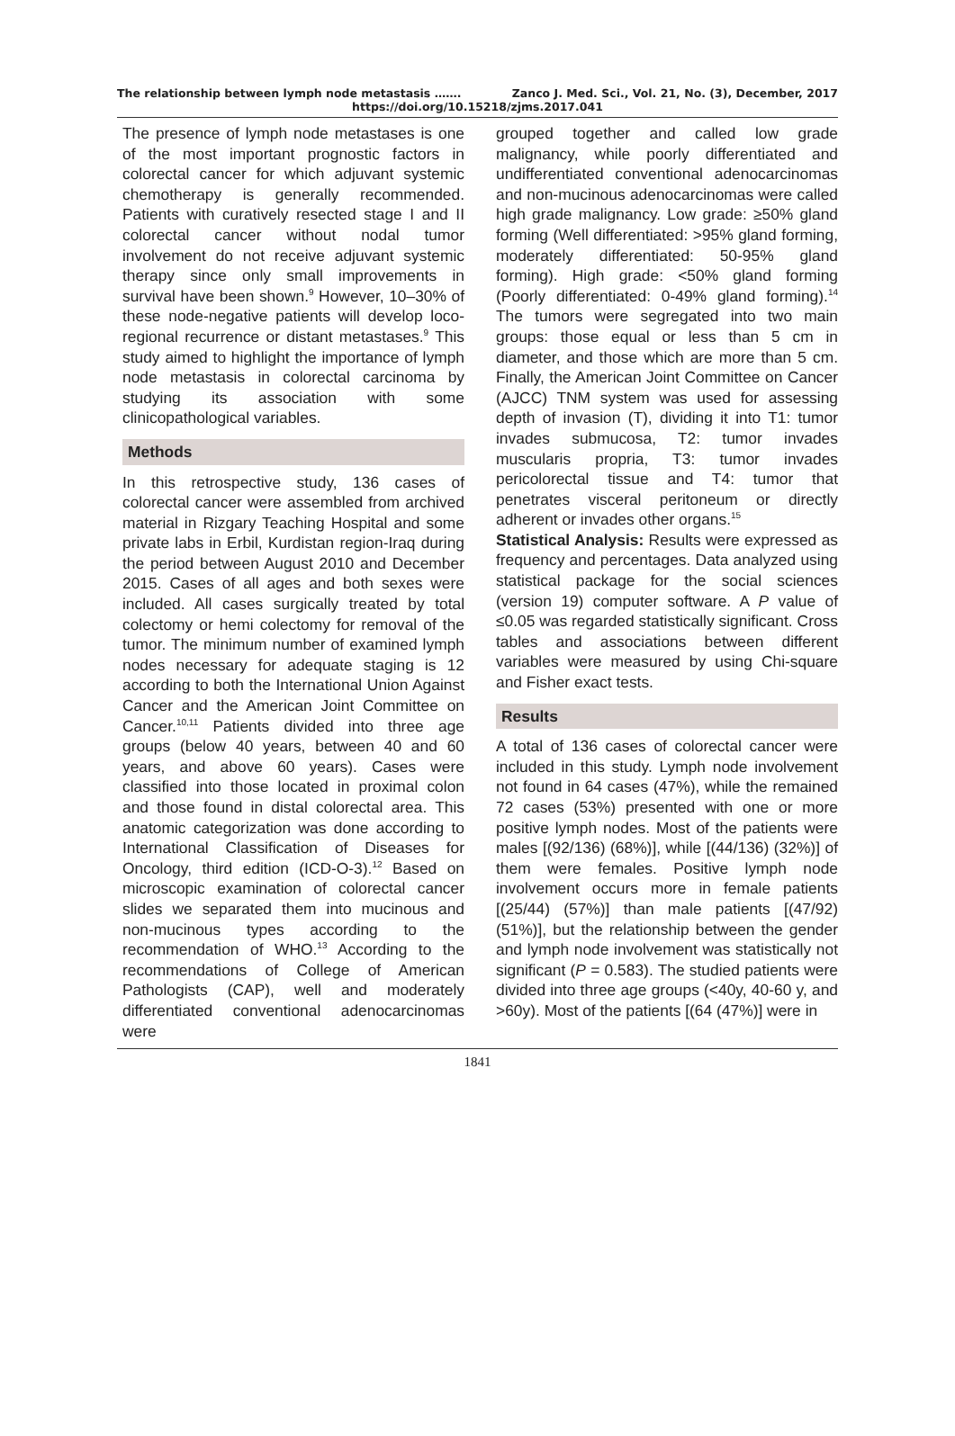The relationship between lymph node metastasis ……. Zanco J. Med. Sci., Vol. 21, No. (3), December, 2017
https://doi.org/10.15218/zjms.2017.041
The presence of lymph node metastases is one of the most important prognostic factors in colorectal cancer for which adjuvant systemic chemotherapy is generally recommended. Patients with curatively resected stage I and II colorectal cancer without nodal tumor involvement do not receive adjuvant systemic therapy since only small improvements in survival have been shown.<sup>9</sup> However, 10–30% of these node-negative patients will develop loco-regional recurrence or distant metastases.<sup>9</sup> This study aimed to highlight the importance of lymph node metastasis in colorectal carcinoma by studying its association with some clinicopathological variables.
Methods
In this retrospective study, 136 cases of colorectal cancer were assembled from archived material in Rizgary Teaching Hospital and some private labs in Erbil, Kurdistan region-Iraq during the period between August 2010 and December 2015. Cases of all ages and both sexes were included. All cases surgically treated by total colectomy or hemi colectomy for removal of the tumor. The minimum number of examined lymph nodes necessary for adequate staging is 12 according to both the International Union Against Cancer and the American Joint Committee on Cancer.<sup>10,11</sup> Patients divided into three age groups (below 40 years, between 40 and 60 years, and above 60 years). Cases were classified into those located in proximal colon and those found in distal colorectal area. This anatomic categorization was done according to International Classification of Diseases for Oncology, third edition (ICD-O-3).<sup>12</sup> Based on microscopic examination of colorectal cancer slides we separated them into mucinous and non-mucinous types according to the recommendation of WHO.<sup>13</sup> According to the recommendations of College of American Pathologists (CAP), well and moderately differentiated conventional adenocarcinomas were
grouped together and called low grade malignancy, while poorly differentiated and undifferentiated conventional adenocarcinomas and non-mucinous adenocarcinomas were called high grade malignancy. Low grade: ≥50% gland forming (Well differentiated: >95% gland forming, moderately differentiated: 50-95% gland forming). High grade: <50% gland forming (Poorly differentiated: 0-49% gland forming).<sup>14</sup> The tumors were segregated into two main groups: those equal or less than 5 cm in diameter, and those which are more than 5 cm. Finally, the American Joint Committee on Cancer (AJCC) TNM system was used for assessing depth of invasion (T), dividing it into T1: tumor invades submucosa, T2: tumor invades muscularis propria, T3: tumor invades pericolorectal tissue and T4: tumor that penetrates visceral peritoneum or directly adherent or invades other organs.<sup>15</sup>
Statistical Analysis: Results were expressed as frequency and percentages. Data analyzed using statistical package for the social sciences (version 19) computer software. A P value of ≤0.05 was regarded statistically significant. Cross tables and associations between different variables were measured by using Chi-square and Fisher exact tests.
Results
A total of 136 cases of colorectal cancer were included in this study. Lymph node involvement not found in 64 cases (47%), while the remained 72 cases (53%) presented with one or more positive lymph nodes. Most of the patients were males [(92/136) (68%)], while [(44/136) (32%)] of them were females. Positive lymph node involvement occurs more in female patients [(25/44) (57%)] than male patients [(47/92) (51%)], but the relationship between the gender and lymph node involvement was statistically not significant (P = 0.583). The studied patients were divided into three age groups (<40y, 40-60 y, and >60y). Most of the patients [(64 (47%)] were in
1841